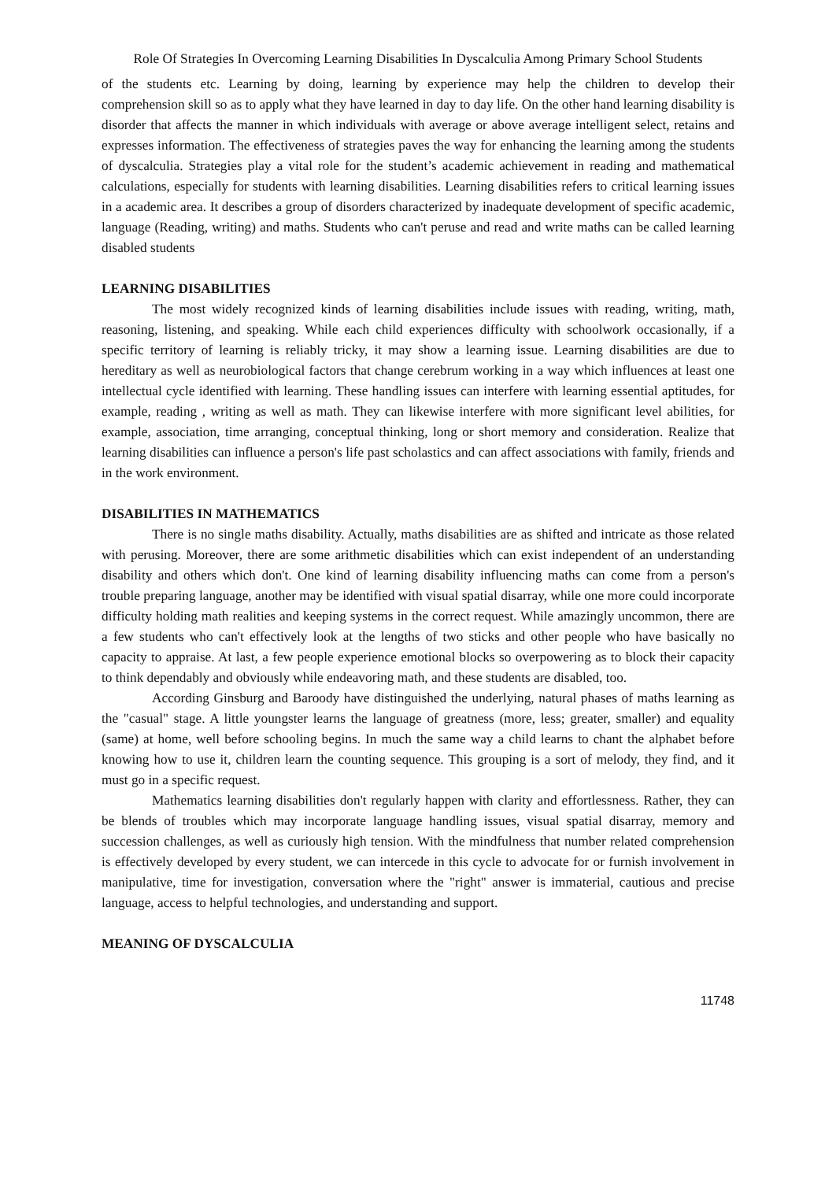Role Of Strategies In Overcoming Learning Disabilities In Dyscalculia Among Primary School Students
of the students etc. Learning by doing, learning by experience may help the children to develop their comprehension skill so as to apply what they have learned in day to day life. On the other hand learning disability is disorder that affects the manner in which individuals with average or above average intelligent select, retains and expresses information. The effectiveness of strategies paves the way for enhancing the learning among the students of dyscalculia. Strategies play a vital role for the student’s academic achievement in reading and mathematical calculations, especially for students with learning disabilities. Learning disabilities refers to critical learning issues in a academic area. It describes a group of disorders characterized by inadequate development of specific academic, language (Reading, writing) and maths. Students who can't peruse and read and write maths can be called learning disabled students
LEARNING DISABILITIES
The most widely recognized kinds of learning disabilities include issues with reading, writing, math, reasoning, listening, and speaking. While each child experiences difficulty with schoolwork occasionally, if a specific territory of learning is reliably tricky, it may show a learning issue. Learning disabilities are due to hereditary as well as neurobiological factors that change cerebrum working in a way which influences at least one intellectual cycle identified with learning. These handling issues can interfere with learning essential aptitudes, for example, reading , writing as well as math. They can likewise interfere with more significant level abilities, for example, association, time arranging, conceptual thinking, long or short memory and consideration. Realize that learning disabilities can influence a person's life past scholastics and can affect associations with family, friends and in the work environment.
DISABILITIES IN MATHEMATICS
There is no single maths disability. Actually, maths disabilities are as shifted and intricate as those related with perusing. Moreover, there are some arithmetic disabilities which can exist independent of an understanding disability and others which don't. One kind of learning disability influencing maths can come from a person's trouble preparing language, another may be identified with visual spatial disarray, while one more could incorporate difficulty holding math realities and keeping systems in the correct request. While amazingly uncommon, there are a few students who can't effectively look at the lengths of two sticks and other people who have basically no capacity to appraise. At last, a few people experience emotional blocks so overpowering as to block their capacity to think dependably and obviously while endeavoring math, and these students are disabled, too.
According Ginsburg and Baroody have distinguished the underlying, natural phases of maths learning as the "casual" stage. A little youngster learns the language of greatness (more, less; greater, smaller) and equality (same) at home, well before schooling begins. In much the same way a child learns to chant the alphabet before knowing how to use it, children learn the counting sequence. This grouping is a sort of melody, they find, and it must go in a specific request.
Mathematics learning disabilities don't regularly happen with clarity and effortlessness. Rather, they can be blends of troubles which may incorporate language handling issues, visual spatial disarray, memory and succession challenges, as well as curiously high tension. With the mindfulness that number related comprehension is effectively developed by every student, we can intercede in this cycle to advocate for or furnish involvement in manipulative, time for investigation, conversation where the "right" answer is immaterial, cautious and precise language, access to helpful technologies, and understanding and support.
MEANING OF DYSCALCULIA
11748